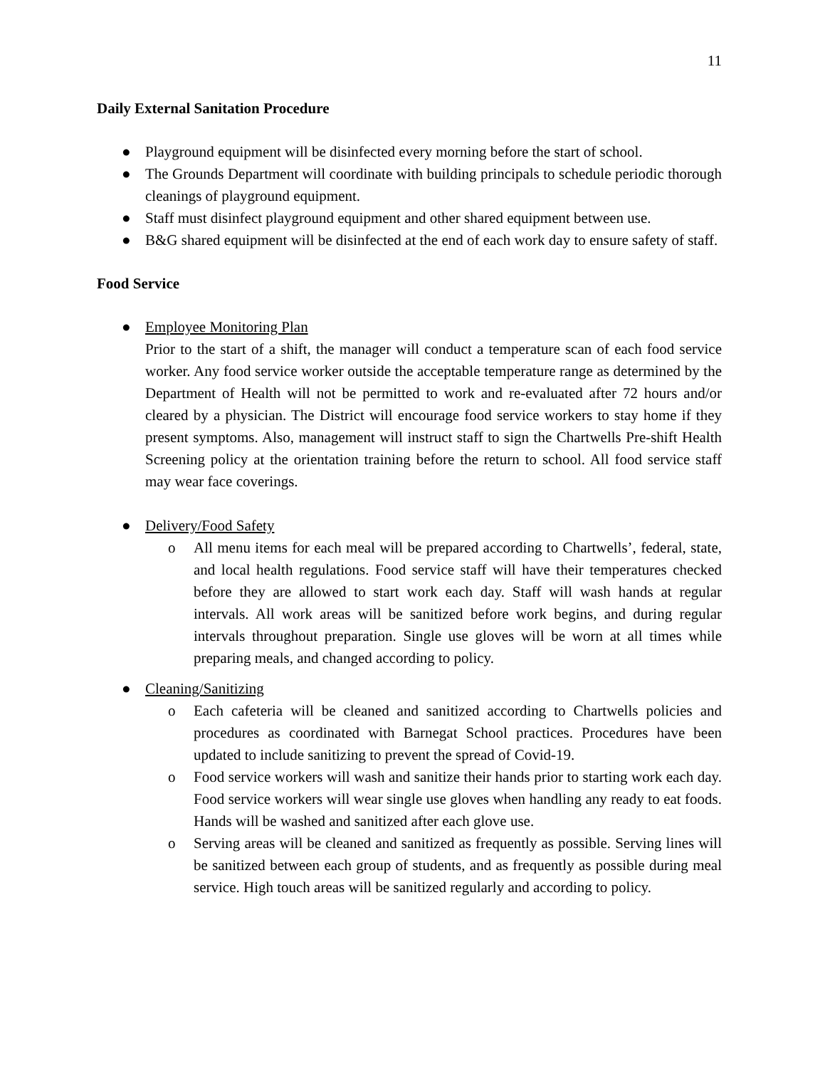11
Daily External Sanitation Procedure
● Playground equipment will be disinfected every morning before the start of school.
● The Grounds Department will coordinate with building principals to schedule periodic thorough cleanings of playground equipment.
● Staff must disinfect playground equipment and other shared equipment between use.
● B&G shared equipment will be disinfected at the end of each work day to ensure safety of staff.
Food Service
● Employee Monitoring Plan
Prior to the start of a shift, the manager will conduct a temperature scan of each food service worker. Any food service worker outside the acceptable temperature range as determined by the Department of Health will not be permitted to work and re-evaluated after 72 hours and/or cleared by a physician. The District will encourage food service workers to stay home if they present symptoms. Also, management will instruct staff to sign the Chartwells Pre-shift Health Screening policy at the orientation training before the return to school. All food service staff may wear face coverings.
● Delivery/Food Safety
o All menu items for each meal will be prepared according to Chartwells’, federal, state, and local health regulations. Food service staff will have their temperatures checked before they are allowed to start work each day. Staff will wash hands at regular intervals. All work areas will be sanitized before work begins, and during regular intervals throughout preparation. Single use gloves will be worn at all times while preparing meals, and changed according to policy.
● Cleaning/Sanitizing
o Each cafeteria will be cleaned and sanitized according to Chartwells policies and procedures as coordinated with Barnegat School practices. Procedures have been updated to include sanitizing to prevent the spread of Covid-19.
o Food service workers will wash and sanitize their hands prior to starting work each day. Food service workers will wear single use gloves when handling any ready to eat foods. Hands will be washed and sanitized after each glove use.
o Serving areas will be cleaned and sanitized as frequently as possible. Serving lines will be sanitized between each group of students, and as frequently as possible during meal service. High touch areas will be sanitized regularly and according to policy.